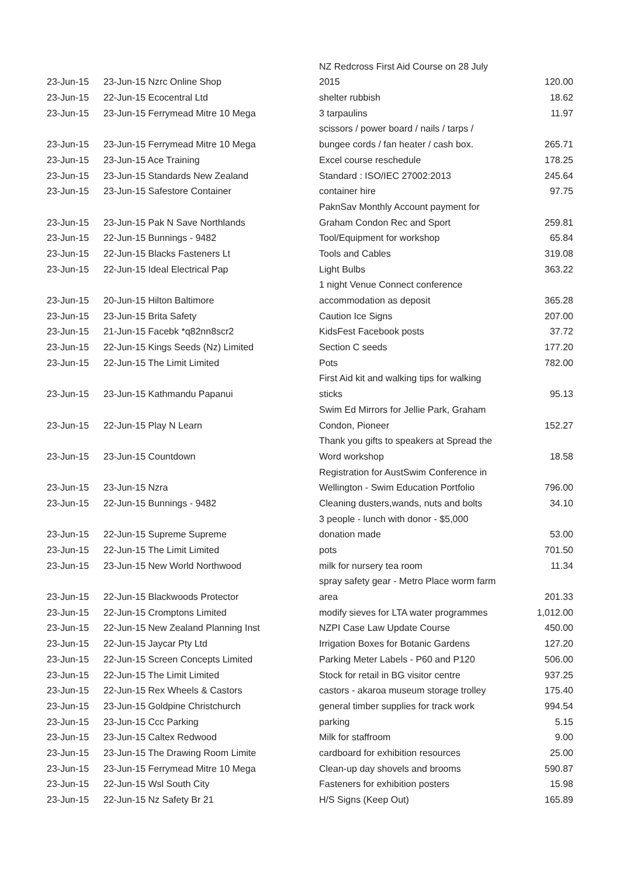| 23-Jun-15 | 23-Jun-15 Nzrc Online Shop | NZ Redcross First Aid Course on 28 July | 120.00 |
| | | 2015 | |
| 23-Jun-15 | 22-Jun-15 Ecocentral Ltd | shelter rubbish | 18.62 |
| 23-Jun-15 | 23-Jun-15 Ferrymead Mitre 10 Mega | 3 tarpaulins | 11.97 |
| 23-Jun-15 | 23-Jun-15 Ferrymead Mitre 10 Mega | scissors / power board / nails / tarps / | 265.71 |
| | | bungee cords / fan heater / cash box. | |
| 23-Jun-15 | 23-Jun-15 Ace Training | Excel course reschedule | 178.25 |
| 23-Jun-15 | 23-Jun-15 Standards New Zealand | Standard : ISO/IEC 27002:2013 | 245.64 |
| 23-Jun-15 | 23-Jun-15 Safestore Container | container hire | 97.75 |
| 23-Jun-15 | 23-Jun-15 Pak N Save Northlands | PaknSav Monthly Account payment for | 259.81 |
| | | Graham Condon Rec and Sport | |
| 23-Jun-15 | 22-Jun-15 Bunnings - 9482 | Tool/Equipment for workshop | 65.84 |
| 23-Jun-15 | 22-Jun-15 Blacks Fasteners Lt | Tools and Cables | 319.08 |
| 23-Jun-15 | 22-Jun-15 Ideal Electrical Pap | Light Bulbs | 363.22 |
| 23-Jun-15 | 20-Jun-15 Hilton Baltimore | 1 night Venue Connect conference | 365.28 |
| | | accommodation as deposit | |
| 23-Jun-15 | 23-Jun-15 Brita Safety | Caution Ice Signs | 207.00 |
| 23-Jun-15 | 21-Jun-15 Facebk *q82nn8scr2 | KidsFest Facebook posts | 37.72 |
| 23-Jun-15 | 22-Jun-15 Kings Seeds (Nz) Limited | Section C seeds | 177.20 |
| 23-Jun-15 | 22-Jun-15 The Limit Limited | Pots | 782.00 |
| 23-Jun-15 | 23-Jun-15 Kathmandu Papanui | First Aid kit and walking tips for walking | 95.13 |
| | | sticks | |
| 23-Jun-15 | 22-Jun-15 Play N Learn | Swim Ed Mirrors for Jellie Park, Graham | 152.27 |
| | | Condon, Pioneer | |
| 23-Jun-15 | 23-Jun-15 Countdown | Thank you gifts to speakers at Spread the | 18.58 |
| | | Word workshop | |
| 23-Jun-15 | 23-Jun-15 Nzra | Registration for AustSwim Conference in | 796.00 |
| | | Wellington - Swim Education Portfolio | |
| 23-Jun-15 | 22-Jun-15 Bunnings - 9482 | Cleaning dusters,wands, nuts and bolts | 34.10 |
| 23-Jun-15 | 22-Jun-15 Supreme Supreme | 3 people - lunch with donor - $5,000 | 53.00 |
| | | donation made | |
| 23-Jun-15 | 22-Jun-15 The Limit Limited | pots | 701.50 |
| 23-Jun-15 | 23-Jun-15 New World Northwood | milk for nursery tea room | 11.34 |
| 23-Jun-15 | 22-Jun-15 Blackwoods Protector | spray safety gear - Metro Place worm farm | 201.33 |
| | | area | |
| 23-Jun-15 | 22-Jun-15 Cromptons Limited | modify sieves for LTA water programmes | 1,012.00 |
| 23-Jun-15 | 22-Jun-15 New Zealand Planning Inst | NZPI Case Law Update Course | 450.00 |
| 23-Jun-15 | 22-Jun-15 Jaycar Pty Ltd | Irrigation Boxes for Botanic Gardens | 127.20 |
| 23-Jun-15 | 22-Jun-15 Screen Concepts Limited | Parking Meter Labels - P60 and P120 | 506.00 |
| 23-Jun-15 | 22-Jun-15 The Limit Limited | Stock for retail in BG visitor centre | 937.25 |
| 23-Jun-15 | 22-Jun-15 Rex Wheels & Castors | castors - akaroa museum storage trolley | 175.40 |
| 23-Jun-15 | 23-Jun-15 Goldpine Christchurch | general timber supplies for track work | 994.54 |
| 23-Jun-15 | 23-Jun-15 Ccc Parking | parking | 5.15 |
| 23-Jun-15 | 23-Jun-15 Caltex Redwood | Milk for staffroom | 9.00 |
| 23-Jun-15 | 23-Jun-15 The Drawing Room Limite | cardboard for exhibition resources | 25.00 |
| 23-Jun-15 | 23-Jun-15 Ferrymead Mitre 10 Mega | Clean-up day shovels and brooms | 590.87 |
| 23-Jun-15 | 22-Jun-15 Wsl South City | Fasteners for exhibition posters | 15.98 |
| 23-Jun-15 | 22-Jun-15 Nz Safety Br 21 | H/S Signs (Keep Out) | 165.89 |